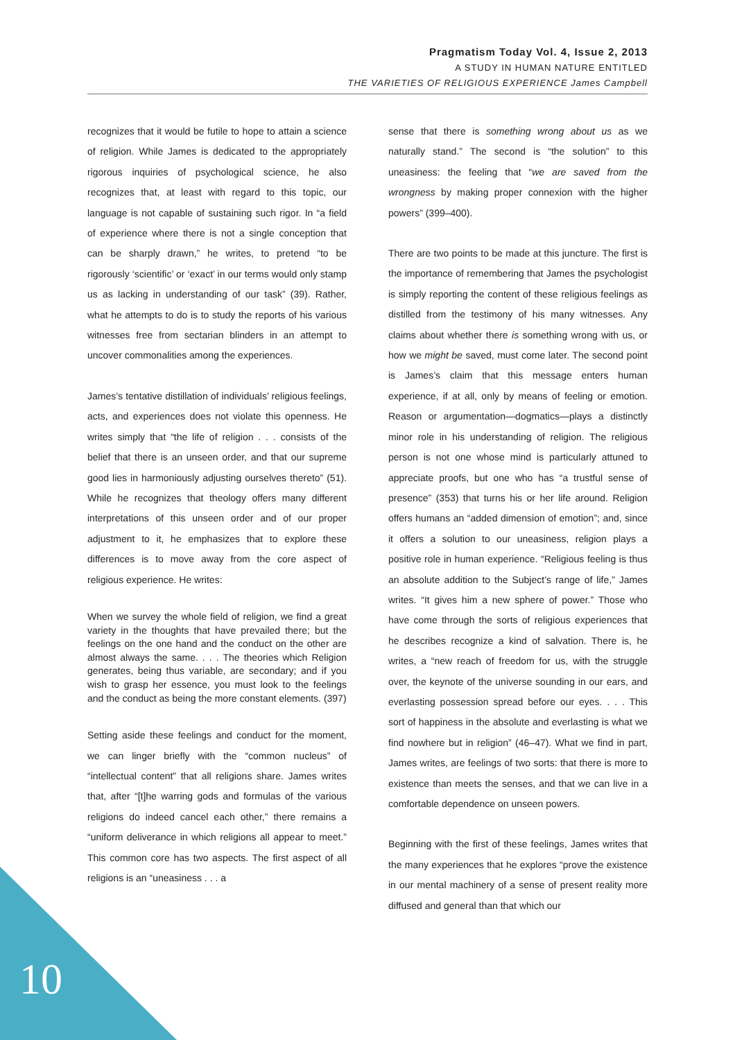Pragmatism Today Vol. 4, Issue 2, 2013
A STUDY IN HUMAN NATURE ENTITLED
THE VARIETIES OF RELIGIOUS EXPERIENCE James Campbell
recognizes that it would be futile to hope to attain a science of religion. While James is dedicated to the appropriately rigorous inquiries of psychological science, he also recognizes that, at least with regard to this topic, our language is not capable of sustaining such rigor. In “a field of experience where there is not a single conception that can be sharply drawn,” he writes, to pretend “to be rigorously ‘scientific’ or ‘exact’ in our terms would only stamp us as lacking in understanding of our task” (39). Rather, what he attempts to do is to study the reports of his various witnesses free from sectarian blinders in an attempt to uncover commonalities among the experiences.
James’s tentative distillation of individuals’ religious feelings, acts, and experiences does not violate this openness. He writes simply that “the life of religion . . . consists of the belief that there is an unseen order, and that our supreme good lies in harmoniously adjusting ourselves thereto” (51). While he recognizes that theology offers many different interpretations of this unseen order and of our proper adjustment to it, he emphasizes that to explore these differences is to move away from the core aspect of religious experience. He writes:
When we survey the whole field of religion, we find a great variety in the thoughts that have prevailed there; but the feelings on the one hand and the conduct on the other are almost always the same. . . . The theories which Religion generates, being thus variable, are secondary; and if you wish to grasp her essence, you must look to the feelings and the conduct as being the more constant elements. (397)
Setting aside these feelings and conduct for the moment, we can linger briefly with the “common nucleus” of “intellectual content” that all religions share. James writes that, after “[t]he warring gods and formulas of the various religions do indeed cancel each other,” there remains a “uniform deliverance in which religions all appear to meet.” This common core has two aspects. The first aspect of all religions is an “uneasiness . . . a
sense that there is something wrong about us as we naturally stand.” The second is “the solution” to this uneasiness: the feeling that “we are saved from the wrongness by making proper connexion with the higher powers” (399–400).
There are two points to be made at this juncture. The first is the importance of remembering that James the psychologist is simply reporting the content of these religious feelings as distilled from the testimony of his many witnesses. Any claims about whether there is something wrong with us, or how we might be saved, must come later. The second point is James’s claim that this message enters human experience, if at all, only by means of feeling or emotion. Reason or argumentation—dogmatics—plays a distinctly minor role in his understanding of religion. The religious person is not one whose mind is particularly attuned to appreciate proofs, but one who has “a trustful sense of presence” (353) that turns his or her life around. Religion offers humans an “added dimension of emotion”; and, since it offers a solution to our uneasiness, religion plays a positive role in human experience. “Religious feeling is thus an absolute addition to the Subject’s range of life,” James writes. “It gives him a new sphere of power.” Those who have come through the sorts of religious experiences that he describes recognize a kind of salvation. There is, he writes, a “new reach of freedom for us, with the struggle over, the keynote of the universe sounding in our ears, and everlasting possession spread before our eyes. . . . This sort of happiness in the absolute and everlasting is what we find nowhere but in religion” (46–47). What we find in part, James writes, are feelings of two sorts: that there is more to existence than meets the senses, and that we can live in a comfortable dependence on unseen powers.
Beginning with the first of these feelings, James writes that the many experiences that he explores “prove the existence in our mental machinery of a sense of present reality more diffused and general than that which our
10